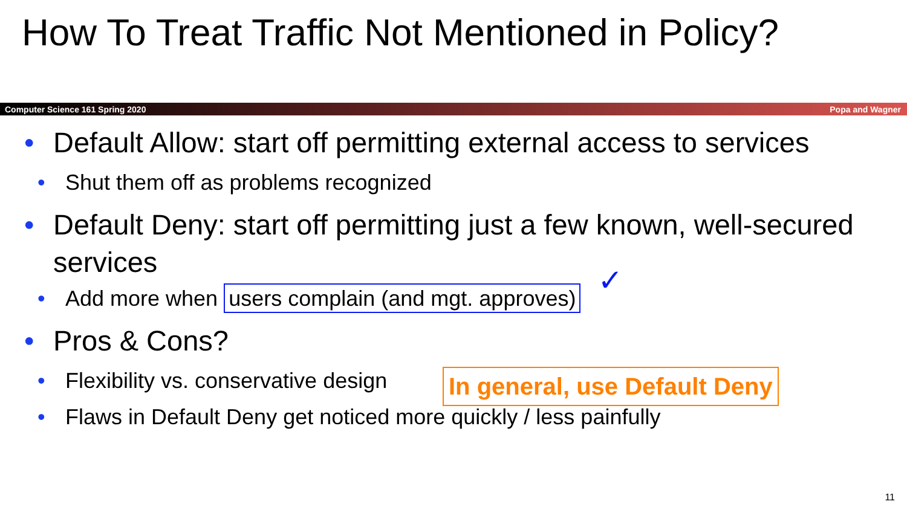How To Treat Traffic Not Mentioned in Policy?
Computer Science 161 Spring 2020 Popa and Wagner
• Default Allow: start off permitting external access to services
• Shut them off as problems recognized
• Default Deny: start off permitting just a few known, well-secured services
• Add more when users complain (and mgt. approves) ✓
• Pros & Cons?
• Flexibility vs. conservative design
• Flaws in Default Deny get noticed more quickly / less painfully
In general, use Default Deny
11